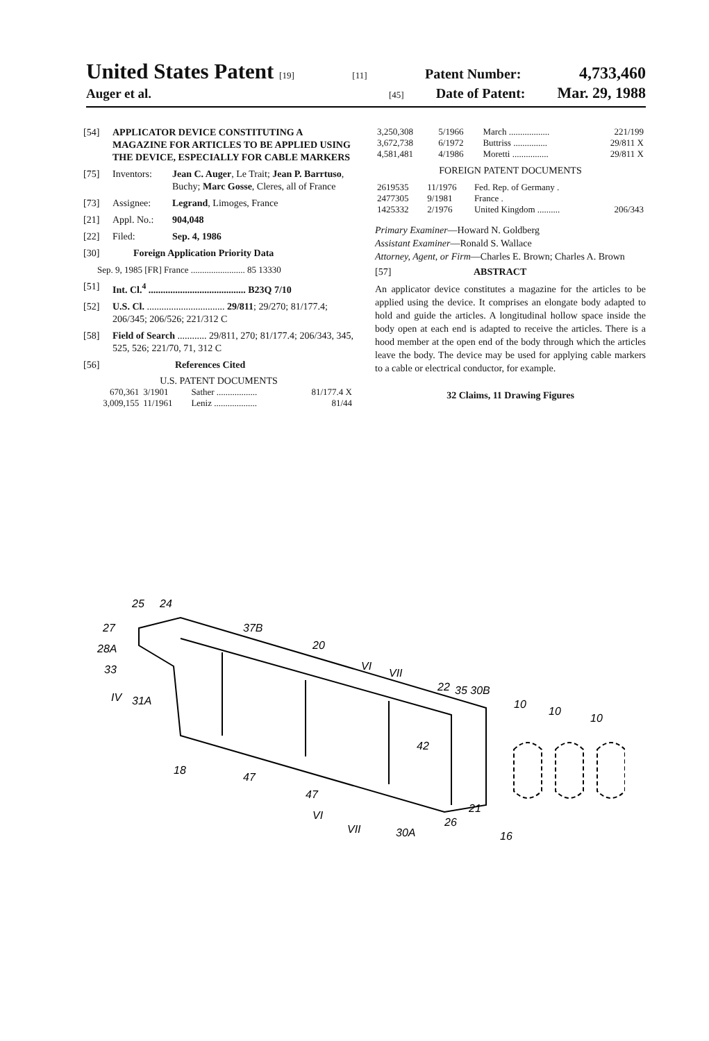United States Patent [19] [11] Patent Number: 4,733,460
Auger et al. [45] Date of Patent: Mar. 29, 1988
[54] APPLICATOR DEVICE CONSTITUTING A MAGAZINE FOR ARTICLES TO BE APPLIED USING THE DEVICE, ESPECIALLY FOR CABLE MARKERS
[75] Inventors: Jean C. Auger, Le Trait; Jean P. Barrtuso, Buchy; Marc Gosse, Cleres, all of France
[73] Assignee: Legrand, Limoges, France
[21] Appl. No.: 904,048
[22] Filed: Sep. 4, 1986
[30] Foreign Application Priority Data
Sep. 9, 1985 [FR] France ........................ 85 13330
[51] Int. Cl.<sup>4</sup> ........................................ B23Q 7/10
[52] U.S. Cl. ................................ 29/811; 29/270; 81/177.4; 206/345; 206/526; 221/312 C
[58] Field of Search ............ 29/811, 270; 81/177.4; 206/343, 345, 525, 526; 221/70, 71, 312 C
[56] References Cited
U.S. PATENT DOCUMENTS
| 670,361 | 3/1901 | Sather .................. | 81/177.4 X |
| 3,009,155 | 11/1961 | Leniz ................... | 81/44 |
| 3,250,308 | 5/1966 | March .................. | 221/199 |
| 3,672,738 | 6/1972 | Buttriss ............... | 29/811 X |
| 4,581,481 | 4/1986 | Moretti ................ | 29/811 X |
FOREIGN PATENT DOCUMENTS
| 2619535 | 11/1976 | Fed. Rep. of Germany . | |
| 2477305 | 9/1981 | France . | |
| 1425332 | 2/1976 | United Kingdom .......... | 206/343 |
Primary Examiner—Howard N. Goldberg
Assistant Examiner—Ronald S. Wallace
Attorney, Agent, or Firm—Charles E. Brown; Charles A. Brown
[57] ABSTRACT
An applicator device constitutes a magazine for the articles to be applied using the device. It comprises an elongate body adapted to hold and guide the articles. A longitudinal hollow space inside the body open at each end is adapted to receive the articles. There is a hood member at the open end of the body through which the articles leave the body. The device may be used for applying cable markers to a cable or electrical conductor, for example.
32 Claims, 11 Drawing Figures
25
24
27
28A
33
IV
31A
37B
20
VI
VII
22
35 30B
10
10
10
18
47
47
VI
VII
30A
26
21
16
42